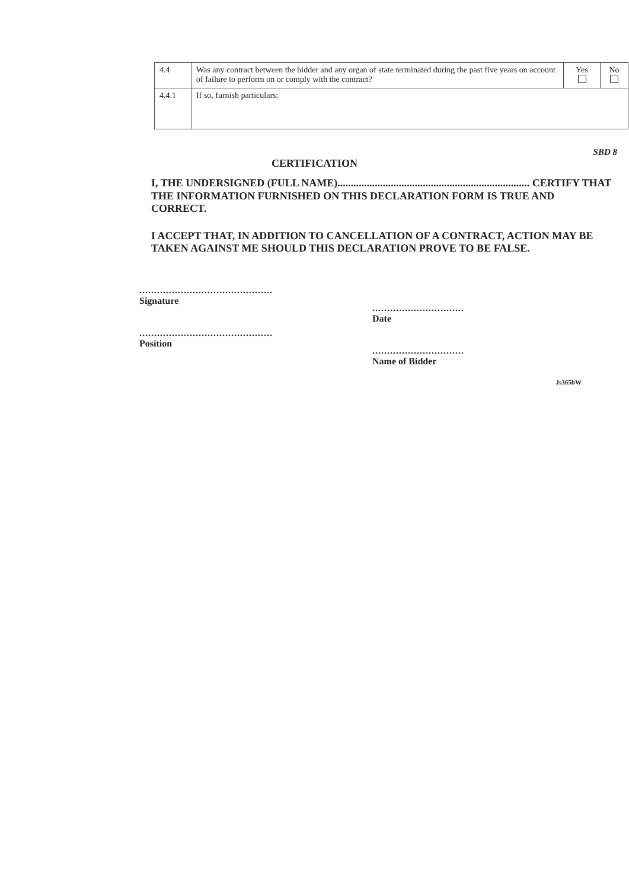| 4.4 | Was any contract between the bidder and any organ of state terminated during the past five years on account of failure to perform on or comply with the contract? | Yes | No |
| 4.4.1 | If so, furnish particulars: | | |
SBD 8
CERTIFICATION
I, THE UNDERSIGNED (FULL NAME)........................................................................ CERTIFY THAT THE INFORMATION FURNISHED ON THIS DECLARATION FORM IS TRUE AND CORRECT.
I ACCEPT THAT, IN ADDITION TO CANCELLATION OF A CONTRACT, ACTION MAY BE TAKEN AGAINST ME SHOULD THIS DECLARATION PROVE TO BE FALSE.
.............................................
Signature
.............................................
Position
...............................
Date
...............................
Name of Bidder
Js365bW